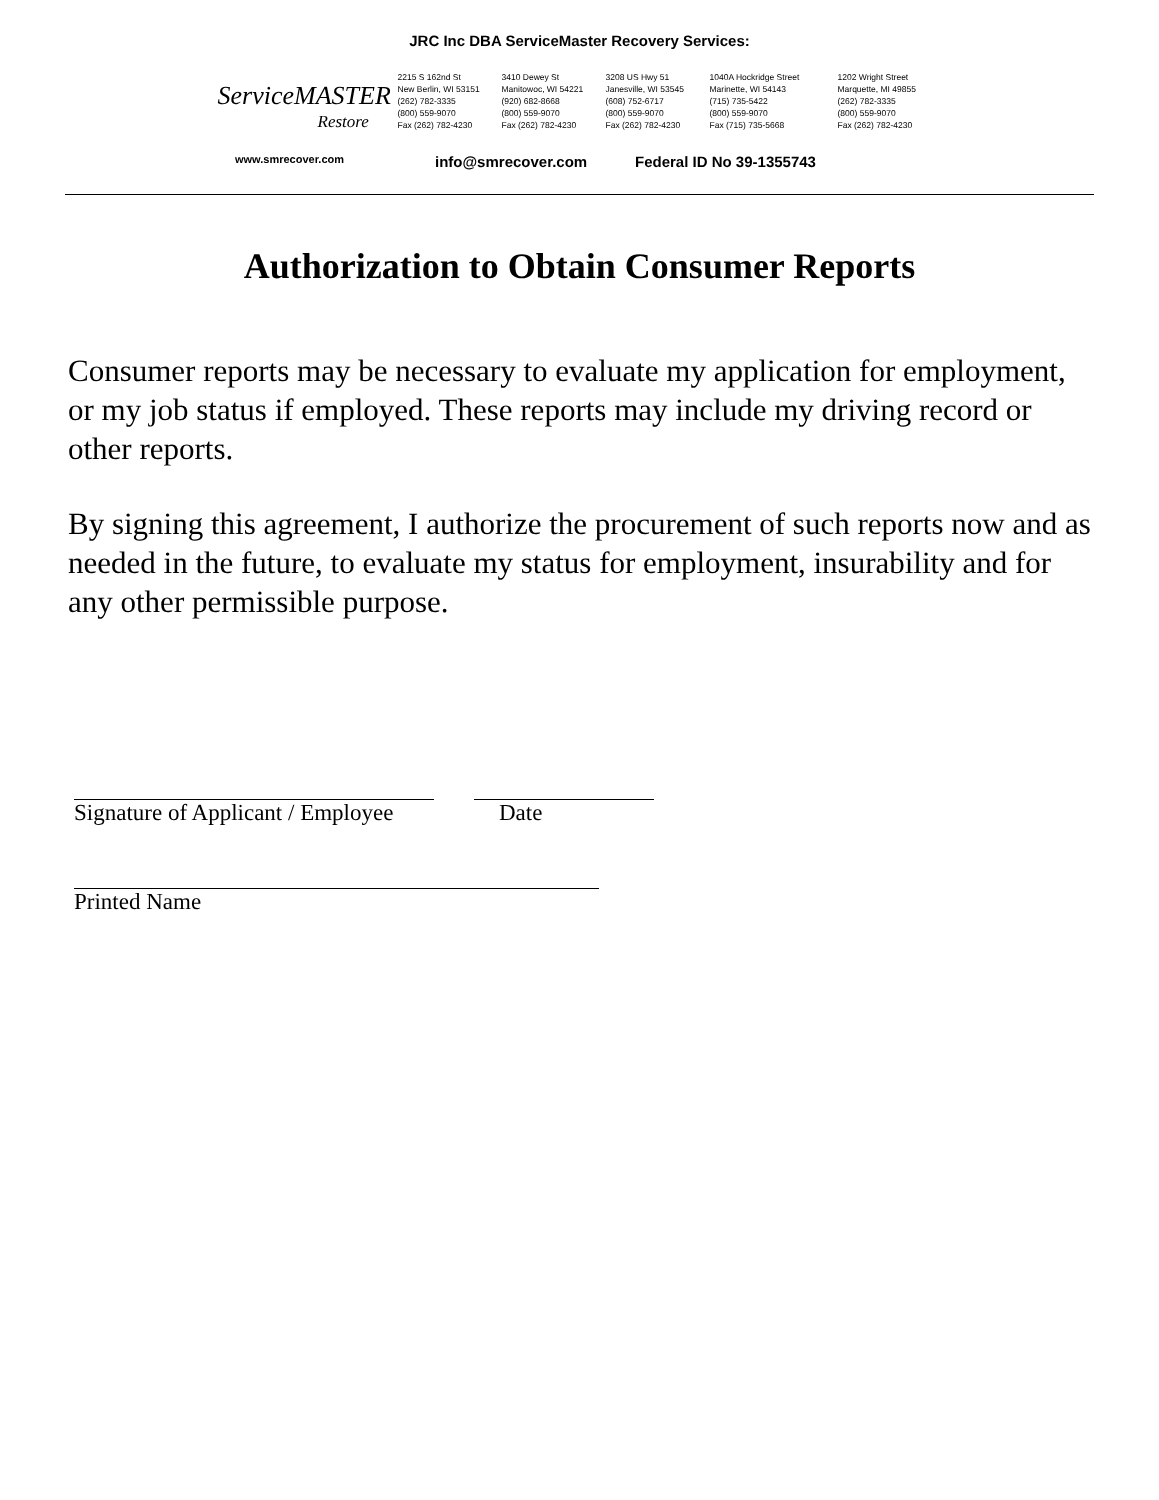JRC Inc DBA ServiceMaster Recovery Services:
ServiceMASTER
Restore
2215 S 162nd St
New Berlin, WI 53151
(262) 782-3335
(800) 559-9070
Fax (262) 782-4230
3410 Dewey St
Manitowoc, WI 54221
(920) 682-8668
(800) 559-9070
Fax (262) 782-4230
3208 US Hwy 51
Janesville, WI 53545
(608) 752-6717
(800) 559-9070
Fax (262) 782-4230
1040A Hockridge Street
Marinette, WI 54143
(715) 735-5422
(800) 559-9070
Fax (715) 735-5668
1202 Wright Street
Marquette, MI 49855
(262) 782-3335
(800) 559-9070
Fax (262) 782-4230
www.smrecover.com info@smrecover.com Federal ID No 39-1355743
Authorization to Obtain Consumer Reports
Consumer reports may be necessary to evaluate my application for employment, or my job status if employed. These reports may include my driving record or other reports.
By signing this agreement, I authorize the procurement of such reports now and as needed in the future, to evaluate my status for employment, insurability and for any other permissible purpose.
Signature of Applicant / Employee
Date
Printed Name